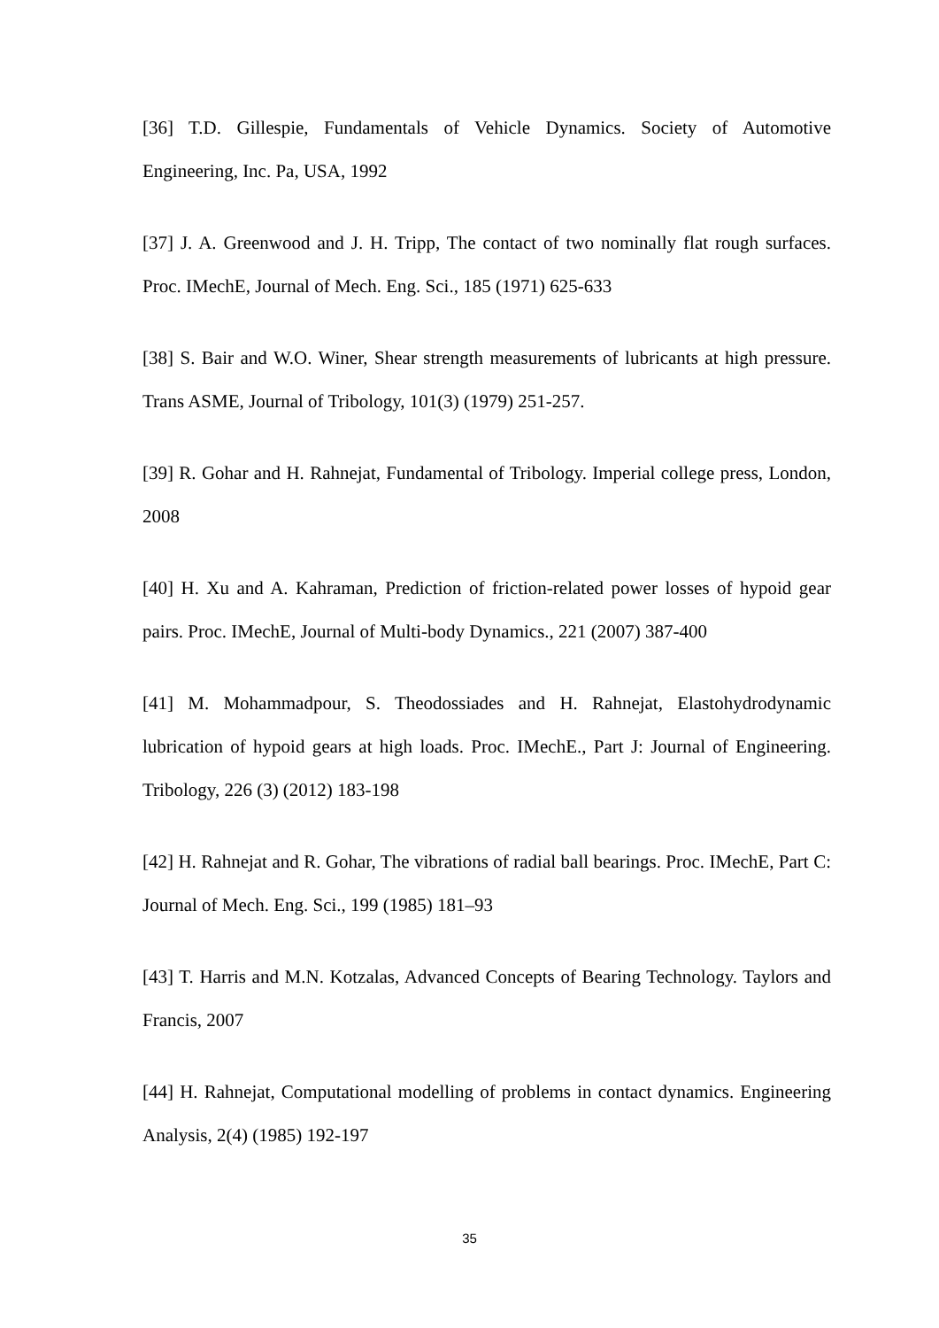[36] T.D. Gillespie, Fundamentals of Vehicle Dynamics. Society of Automotive Engineering, Inc. Pa, USA, 1992
[37] J. A. Greenwood and J. H. Tripp, The contact of two nominally flat rough surfaces. Proc. IMechE, Journal of Mech. Eng. Sci., 185 (1971) 625-633
[38] S. Bair and W.O. Winer, Shear strength measurements of lubricants at high pressure. Trans ASME, Journal of Tribology, 101(3) (1979) 251-257.
[39] R. Gohar and H. Rahnejat, Fundamental of Tribology. Imperial college press, London, 2008
[40] H. Xu and A. Kahraman, Prediction of friction-related power losses of hypoid gear pairs. Proc. IMechE, Journal of Multi-body Dynamics., 221 (2007) 387-400
[41] M. Mohammadpour, S. Theodossiades and H. Rahnejat, Elastohydrodynamic lubrication of hypoid gears at high loads. Proc. IMechE., Part J: Journal of Engineering. Tribology, 226 (3) (2012) 183-198
[42] H. Rahnejat and R. Gohar, The vibrations of radial ball bearings. Proc. IMechE, Part C: Journal of Mech. Eng. Sci., 199 (1985) 181–93
[43] T. Harris and M.N. Kotzalas, Advanced Concepts of Bearing Technology. Taylors and Francis, 2007
[44] H. Rahnejat, Computational modelling of problems in contact dynamics. Engineering Analysis, 2(4) (1985) 192-197
35